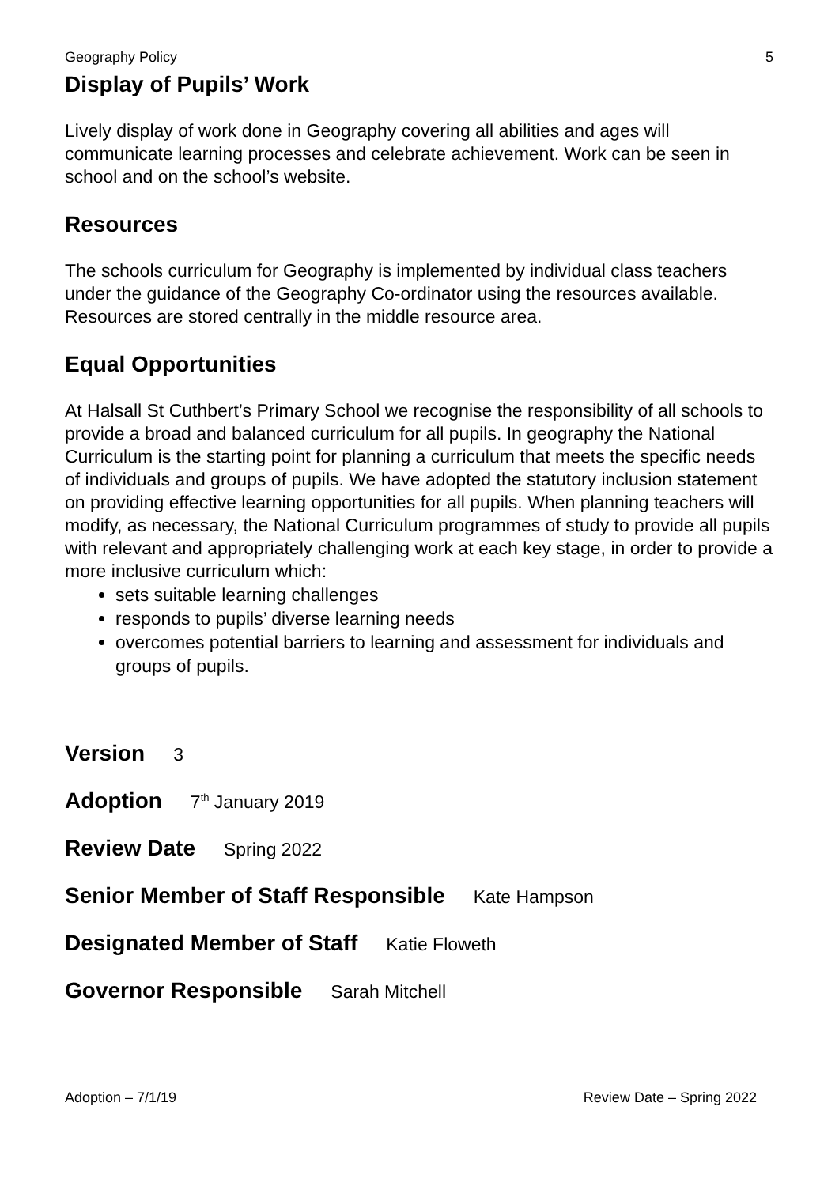Geography Policy 5
Display of Pupils’ Work
Lively display of work done in Geography covering all abilities and ages will communicate learning processes and celebrate achievement. Work can be seen in school and on the school’s website.
Resources
The schools curriculum for Geography is implemented by individual class teachers under the guidance of the Geography Co-ordinator using the resources available. Resources are stored centrally in the middle resource area.
Equal Opportunities
At Halsall St Cuthbert’s Primary School we recognise the responsibility of all schools to provide a broad and balanced curriculum for all pupils. In geography the National Curriculum is the starting point for planning a curriculum that meets the specific needs of individuals and groups of pupils. We have adopted the statutory inclusion statement on providing effective learning opportunities for all pupils. When planning teachers will modify, as necessary, the National Curriculum programmes of study to provide all pupils with relevant and appropriately challenging work at each key stage, in order to provide a more inclusive curriculum which:
sets suitable learning challenges
responds to pupils’ diverse learning needs
overcomes potential barriers to learning and assessment for individuals and groups of pupils.
Version 3
Adoption 7<sup>th</sup> January 2019
Review Date Spring 2022
Senior Member of Staff Responsible Kate Hampson
Designated Member of Staff Katie Floweth
Governor Responsible Sarah Mitchell
Adoption – 7/1/19 Review Date – Spring 2022